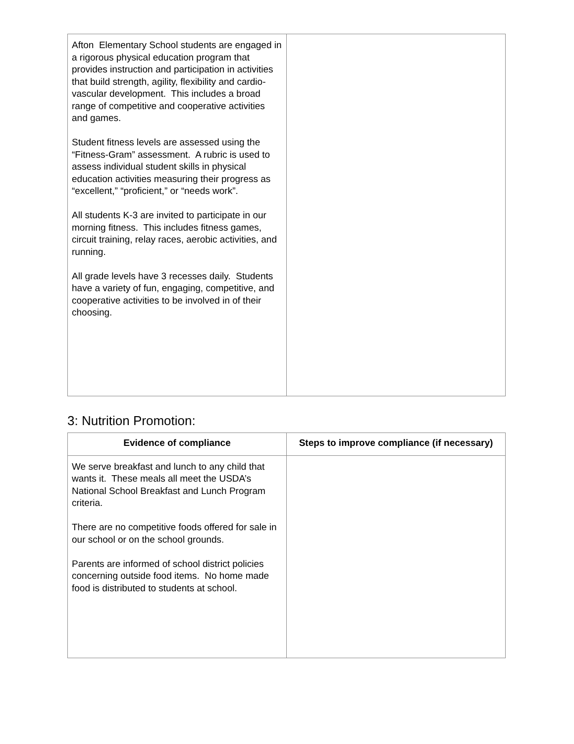| Afton Elementary School students are engaged in a rigorous physical education program that provides instruction and participation in activities that build strength, agility, flexibility and cardio-vascular development. This includes a broad range of competitive and cooperative activities and games. Student fitness levels are assessed using the “Fitness-Gram” assessment. A rubric is used to assess individual student skills in physical education activities measuring their progress as “excellent,” “proficient,” or “needs work”. All students K-3 are invited to participate in our morning fitness. This includes fitness games, circuit training, relay races, aerobic activities, and running. All grade levels have 3 recesses daily. Students have a variety of fun, engaging, competitive, and cooperative activities to be involved in of their choosing. | |
3: Nutrition Promotion:
| Evidence of compliance | Steps to improve compliance (if necessary) |
| --- | --- |
| We serve breakfast and lunch to any child that wants it. These meals all meet the USDA’s National School Breakfast and Lunch Program criteria. There are no competitive foods offered for sale in our school or on the school grounds. Parents are informed of school district policies concerning outside food items. No home made food is distributed to students at school. | |